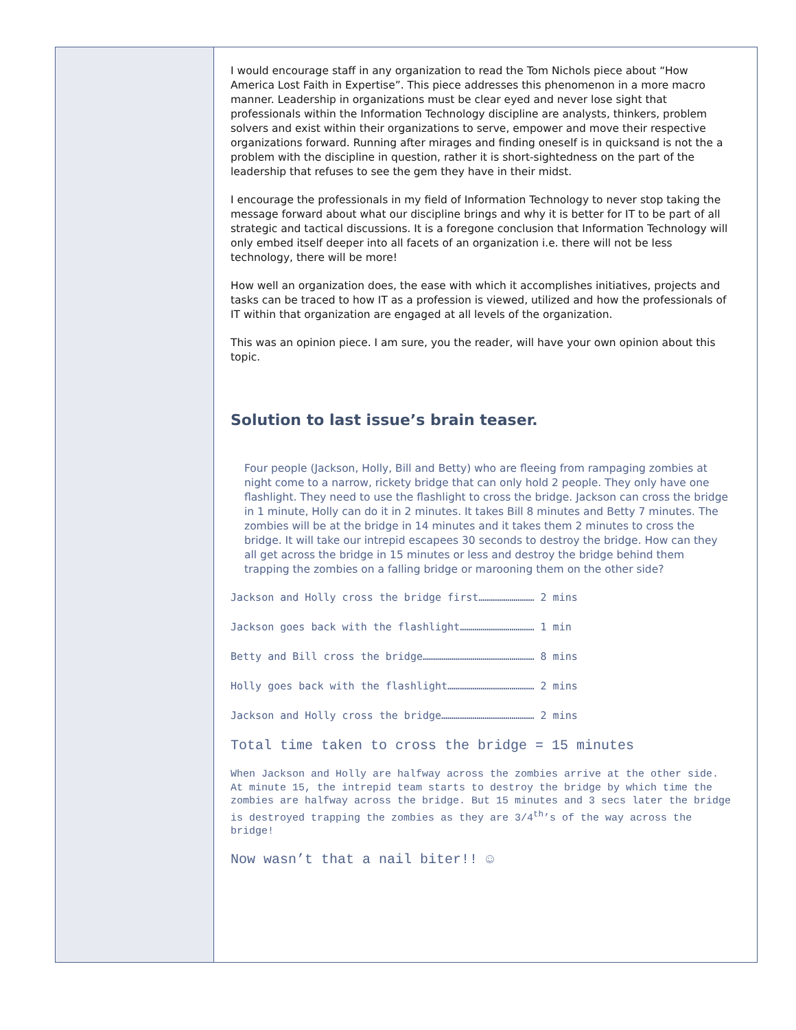I would encourage staff in any organization to read the Tom Nichols piece about “How America Lost Faith in Expertise”. This piece addresses this phenomenon in a more macro manner. Leadership in organizations must be clear eyed and never lose sight that professionals within the Information Technology discipline are analysts, thinkers, problem solvers and exist within their organizations to serve, empower and move their respective organizations forward. Running after mirages and finding oneself is in quicksand is not the a problem with the discipline in question, rather it is short-sightedness on the part of the leadership that refuses to see the gem they have in their midst.
I encourage the professionals in my field of Information Technology to never stop taking the message forward about what our discipline brings and why it is better for IT to be part of all strategic and tactical discussions. It is a foregone conclusion that Information Technology will only embed itself deeper into all facets of an organization i.e. there will not be less technology, there will be more!
How well an organization does, the ease with which it accomplishes initiatives, projects and tasks can be traced to how IT as a profession is viewed, utilized and how the professionals of IT within that organization are engaged at all levels of the organization.
This was an opinion piece. I am sure, you the reader, will have your own opinion about this topic.
Solution to last issue’s brain teaser.
Four people (Jackson, Holly, Bill and Betty) who are fleeing from rampaging zombies at night come to a narrow, rickety bridge that can only hold 2 people. They only have one flashlight. They need to use the flashlight to cross the bridge. Jackson can cross the bridge in 1 minute, Holly can do it in 2 minutes. It takes Bill 8 minutes and Betty 7 minutes. The zombies will be at the bridge in 14 minutes and it takes them 2 minutes to cross the bridge. It will take our intrepid escapees 30 seconds to destroy the bridge. How can they all get across the bridge in 15 minutes or less and destroy the bridge behind them trapping the zombies on a falling bridge or marooning them on the other side?
Jackson and Holly cross the bridge first……………………… 2 mins
Jackson goes back with the flashlight……………………………… 1 min
Betty and Bill cross the bridge……………………………………………… 8 mins
Holly goes back with the flashlight…………………………………… 2 mins
Jackson and Holly cross the bridge……………………………………… 2 mins
Total time taken to cross the bridge = 15 minutes
When Jackson and Holly are halfway across the zombies arrive at the other side. At minute 15, the intrepid team starts to destroy the bridge by which time the zombies are halfway across the bridge. But 15 minutes and 3 secs later the bridge is destroyed trapping the zombies as they are 3/4<sup>th</sup>’s of the way across the bridge!
Now wasn’t that a nail biter!! ☺